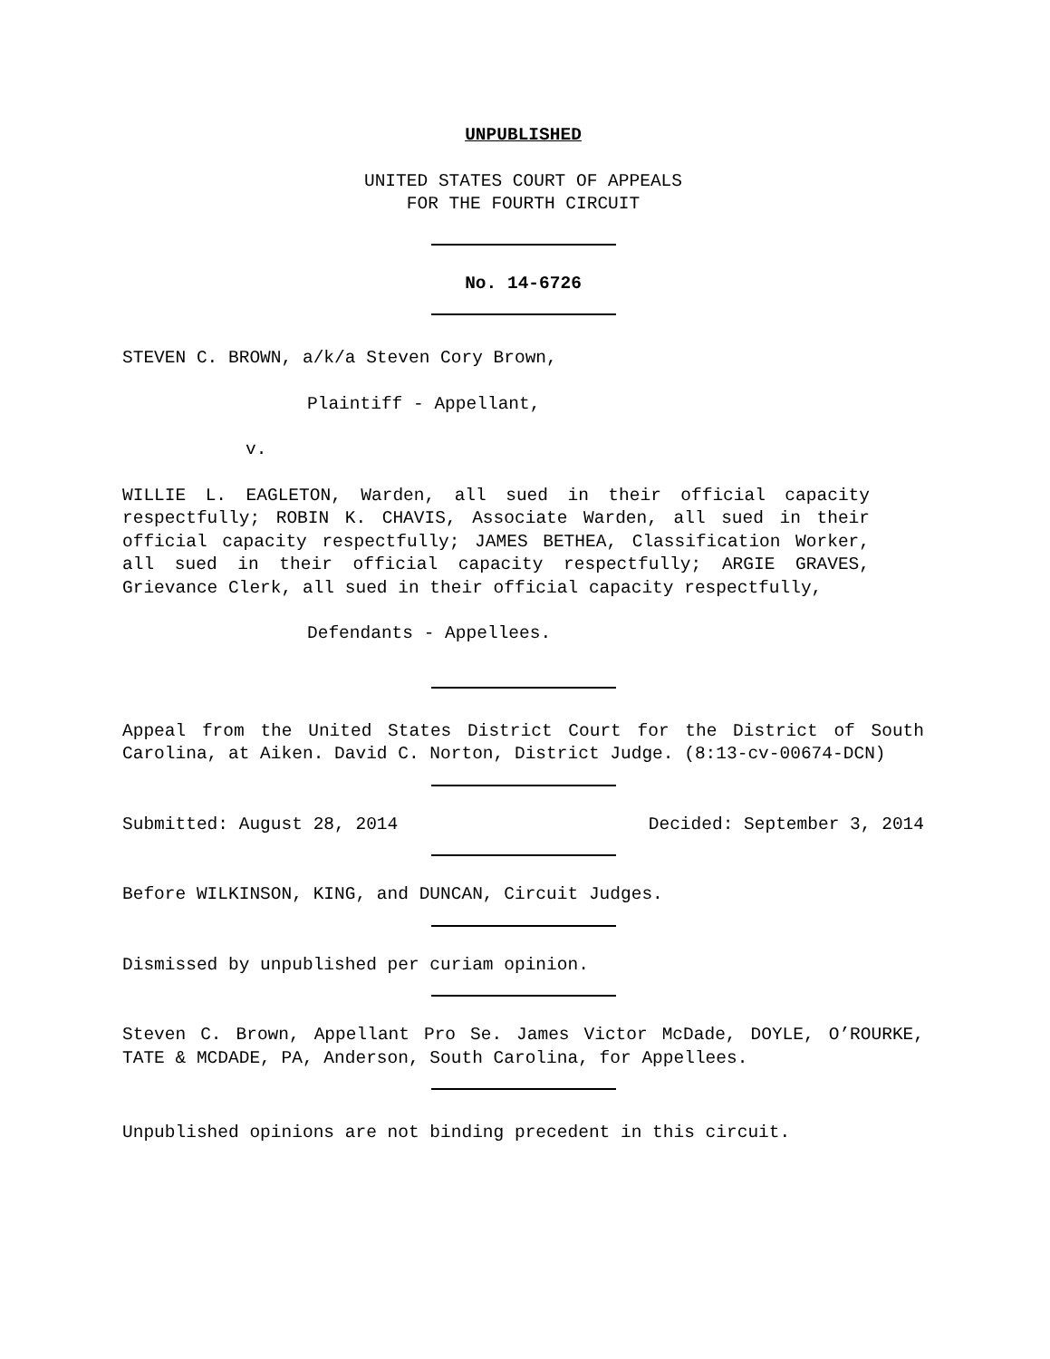UNPUBLISHED
UNITED STATES COURT OF APPEALS
FOR THE FOURTH CIRCUIT
No. 14-6726
STEVEN C. BROWN, a/k/a Steven Cory Brown,
Plaintiff - Appellant,
v.
WILLIE L. EAGLETON, Warden, all sued in their official capacity respectfully; ROBIN K. CHAVIS, Associate Warden, all sued in their official capacity respectfully; JAMES BETHEA, Classification Worker, all sued in their official capacity respectfully; ARGIE GRAVES, Grievance Clerk, all sued in their official capacity respectfully,
Defendants - Appellees.
Appeal from the United States District Court for the District of South Carolina, at Aiken. David C. Norton, District Judge. (8:13-cv-00674-DCN)
Submitted: August 28, 2014 Decided: September 3, 2014
Before WILKINSON, KING, and DUNCAN, Circuit Judges.
Dismissed by unpublished per curiam opinion.
Steven C. Brown, Appellant Pro Se. James Victor McDade, DOYLE, O’ROURKE, TATE & MCDADE, PA, Anderson, South Carolina, for Appellees.
Unpublished opinions are not binding precedent in this circuit.